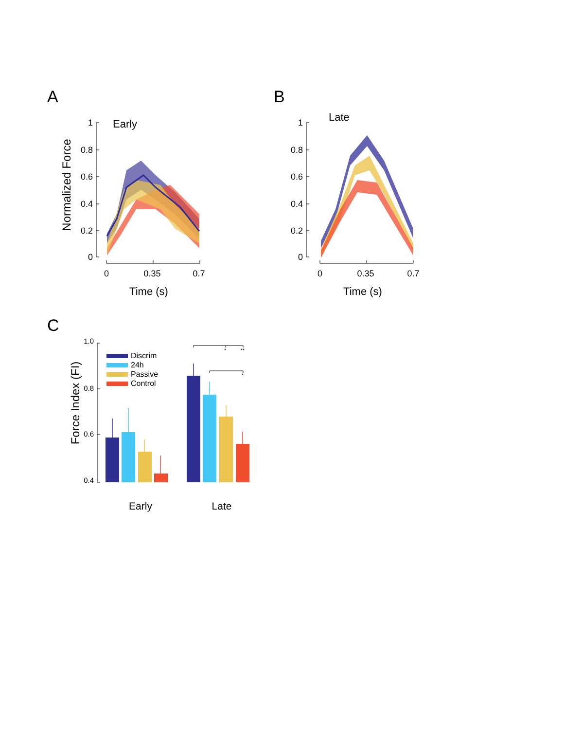A
B
C
Normalized Force
Early
1
0.8
0.6
0.4
0.2
0
0
0.35
0.7
Time (s)
Late
1
0.8
0.6
0.4
0.2
0
0
0.35
0.7
Time (s)
Force Index (FI)
1.0
0.8
0.6
0.4
Discrim
24h
Passive
Control
*
**
*
Early
Late